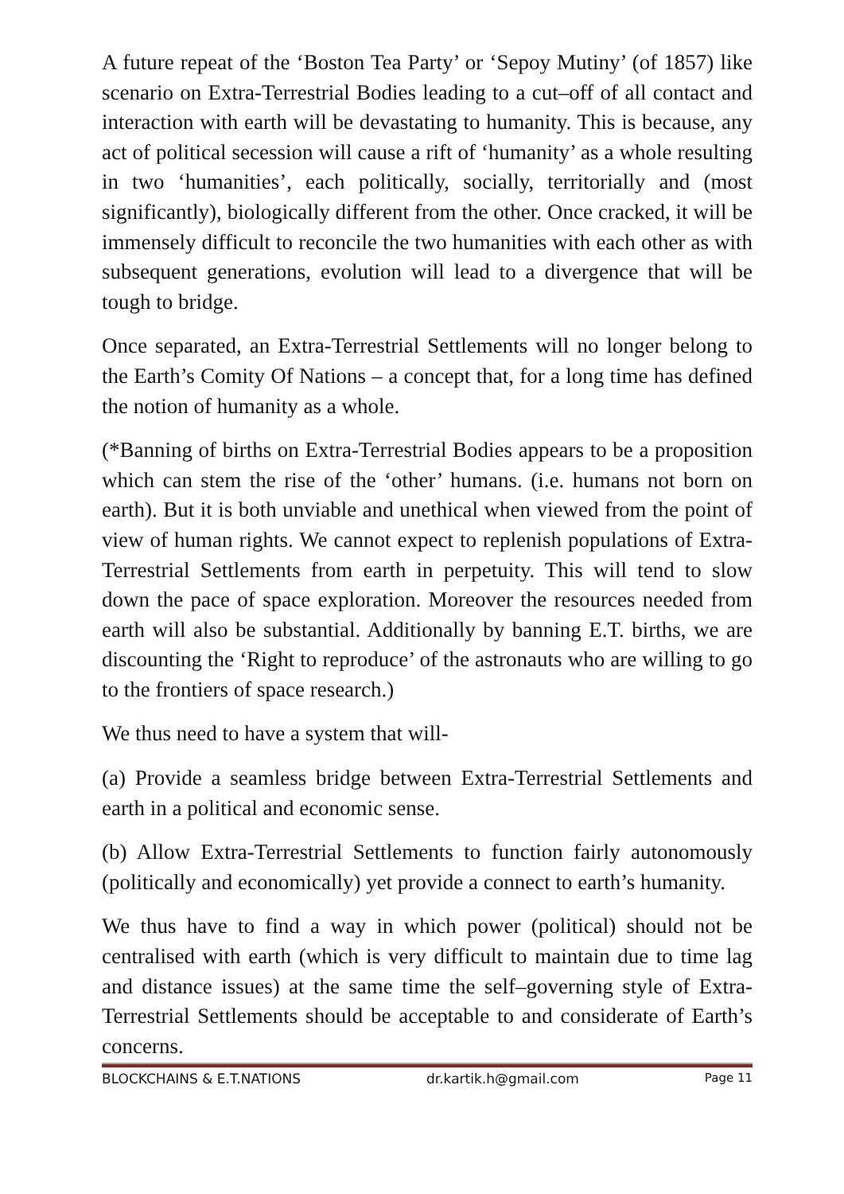A future repeat of the ‘Boston Tea Party’ or ‘Sepoy Mutiny’ (of 1857) like scenario on Extra-Terrestrial Bodies leading to a cut–off of all contact and interaction with earth will be devastating to humanity. This is because, any act of political secession will cause a rift of ‘humanity’ as a whole resulting in two ‘humanities’, each politically, socially, territorially and (most significantly), biologically different from the other. Once cracked, it will be immensely difficult to reconcile the two humanities with each other as with subsequent generations, evolution will lead to a divergence that will be tough to bridge.
Once separated, an Extra-Terrestrial Settlements will no longer belong to the Earth’s Comity Of Nations – a concept that, for a long time has defined the notion of humanity as a whole.
(*Banning of births on Extra-Terrestrial Bodies appears to be a proposition which can stem the rise of the ‘other’ humans. (i.e. humans not born on earth). But it is both unviable and unethical when viewed from the point of view of human rights. We cannot expect to replenish populations of Extra-Terrestrial Settlements from earth in perpetuity. This will tend to slow down the pace of space exploration. Moreover the resources needed from earth will also be substantial. Additionally by banning E.T. births, we are discounting the ‘Right to reproduce’ of the astronauts who are willing to go to the frontiers of space research.)
We thus need to have a system that will-
(a) Provide a seamless bridge between Extra-Terrestrial Settlements and earth in a political and economic sense.
(b) Allow Extra-Terrestrial Settlements to function fairly autonomously (politically and economically) yet provide a connect to earth’s humanity.
We thus have to find a way in which power (political) should not be centralised with earth (which is very difficult to maintain due to time lag and distance issues) at the same time the self–governing style of Extra-Terrestrial Settlements should be acceptable to and considerate of Earth’s concerns.
BLOCKCHAINS & E.T.NATIONS dr.kartik.h@gmail.com Page 11